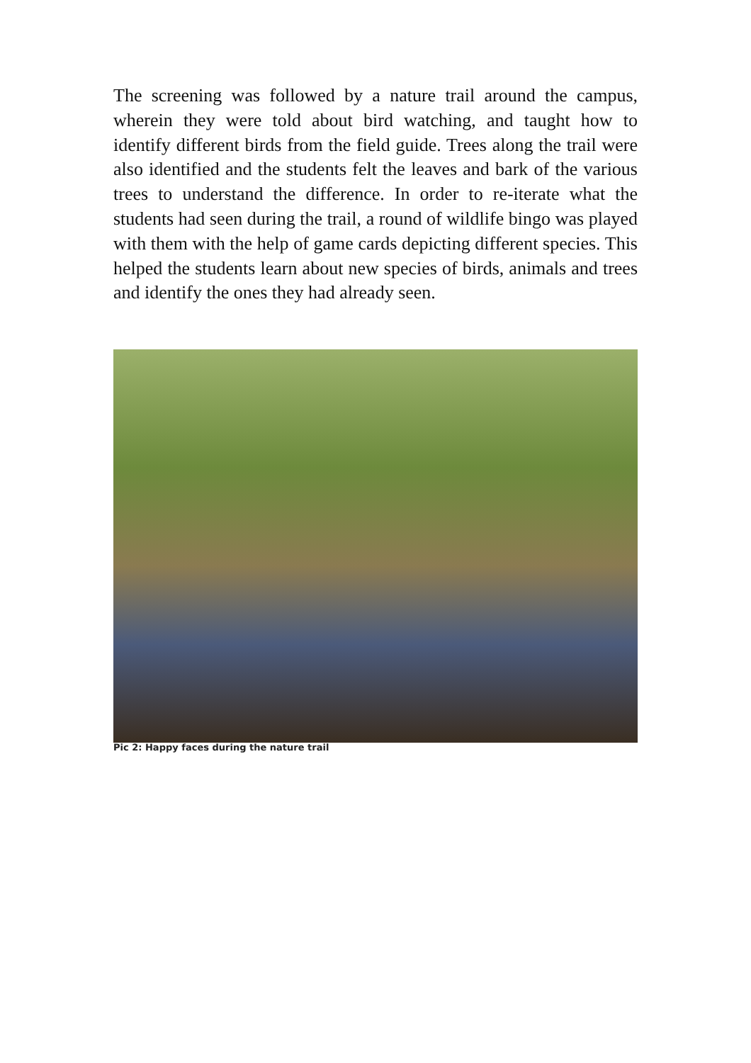The screening was followed by a nature trail around the campus, wherein they were told about bird watching, and taught how to identify different birds from the field guide. Trees along the trail were also identified and the students felt the leaves and bark of the various trees to understand the difference. In order to re-iterate what the students had seen during the trail, a round of wildlife bingo was played with them with the help of game cards depicting different species. This helped the students learn about new species of birds, animals and trees and identify the ones they had already seen.
Pic 2: Happy faces during the nature trail